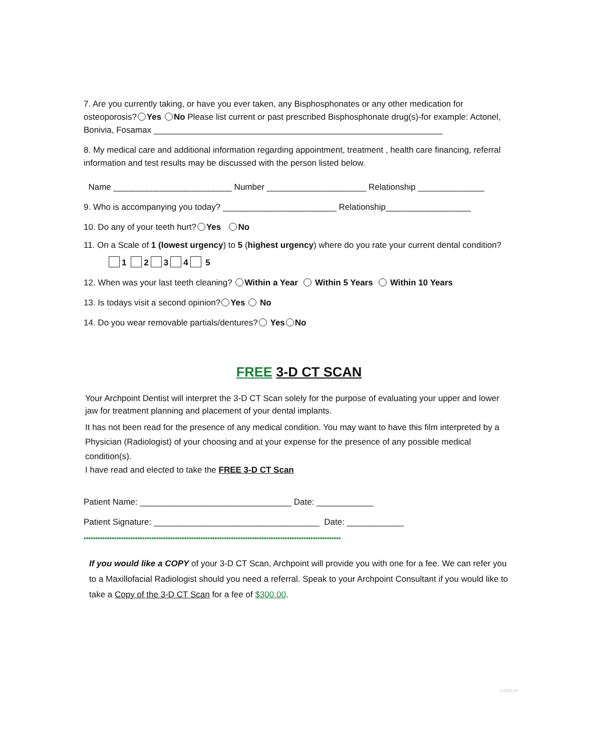7. Are you currently taking, or have you ever taken, any Bisphosphonates or any other medication for osteoporosis? Yes No Please list current or past prescribed Bisphosphonate drug(s)-for example: Actonel, Bonivia, Fosamax _____________________________________________________________
8. My medical care and additional information regarding appointment, treatment , health care financing, referral information and test results may be discussed with the person listed below.
Name _________________________ Number _____________________ Relationship ______________
9. Who is accompanying you today? ________________________ Relationship__________________
10. Do any of your teeth hurt? Yes No
11. On a Scale of 1 (lowest urgency) to 5 (highest urgency) where do you rate your current dental condition?
1 2 3 4 5
12. When was your last teeth cleaning? Within a Year Within 5 Years Within 10 Years
13. Is todays visit a second opinion? Yes No
14. Do you wear removable partials/dentures? Yes No
FREE 3-D CT SCAN
Your Archpoint Dentist will interpret the 3-D CT Scan solely for the purpose of evaluating your upper and lower jaw for treatment planning and placement of your dental implants.
It has not been read for the presence of any medical condition. You may want to have this film interpreted by a Physician (Radiologist) of your choosing and at your expense for the presence of any possible medical condition(s).
I have read and elected to take the FREE 3-D CT Scan
Patient Name: ________________________________ Date: ____________
Patient Signature: ___________________________________ Date: ____________
**************************************************************************************************************
If you would like a COPY of your 3-D CT Scan, Archpoint will provide you with one for a fee. We can refer you to a Maxillofacial Radiologist should you need a referral. Speak to your Archpoint Consultant if you would like to take a Copy of the 3-D CT Scan for a fee of $300.00.
V.2022.04